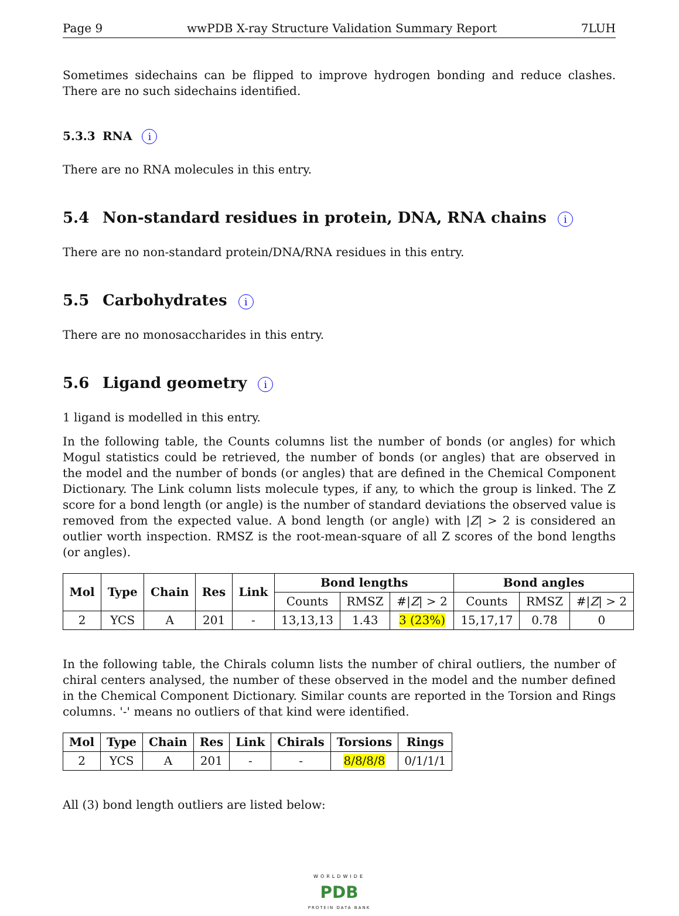Page 9 wwPDB X-ray Structure Validation Summary Report 7LUH
Sometimes sidechains can be flipped to improve hydrogen bonding and reduce clashes. There are no such sidechains identified.
5.3.3 RNA i
There are no RNA molecules in this entry.
5.4 Non-standard residues in protein, DNA, RNA chains i
There are no non-standard protein/DNA/RNA residues in this entry.
5.5 Carbohydrates i
There are no monosaccharides in this entry.
5.6 Ligand geometry i
1 ligand is modelled in this entry.
In the following table, the Counts columns list the number of bonds (or angles) for which Mogul statistics could be retrieved, the number of bonds (or angles) that are observed in the model and the number of bonds (or angles) that are defined in the Chemical Component Dictionary. The Link column lists molecule types, if any, to which the group is linked. The Z score for a bond length (or angle) is the number of standard deviations the observed value is removed from the expected value. A bond length (or angle) with |Z| > 2 is considered an outlier worth inspection. RMSZ is the root-mean-square of all Z scores of the bond lengths (or angles).
| Mol | Type | Chain | Res | Link | Bond lengths | | | Bond angles | | |
| --- | --- | --- | --- | --- | --- | --- | --- | --- | --- | --- |
| | | | | | Counts | RMSZ | #/ Z / > 2 | Counts | RMSZ | #/ Z / > 2 |
| 2 | YCS | A | 201 | - | 13,13,13 | 1.43 | 3 (23%) | 15,17,17 | 0.78 | 0 |
In the following table, the Chirals column lists the number of chiral outliers, the number of chiral centers analysed, the number of these observed in the model and the number defined in the Chemical Component Dictionary. Similar counts are reported in the Torsion and Rings columns. '-' means no outliers of that kind were identified.
| Mol | Type | Chain | Res | Link | Chirals | Torsions | Rings |
| --- | --- | --- | --- | --- | --- | --- | --- |
| 2 | YCS | A | 201 | - | - | 8/8/8/8 | 0/1/1/1 |
All (3) bond length outliers are listed below:
WORLDWIDE
PDB
PROTEIN DATA BANK